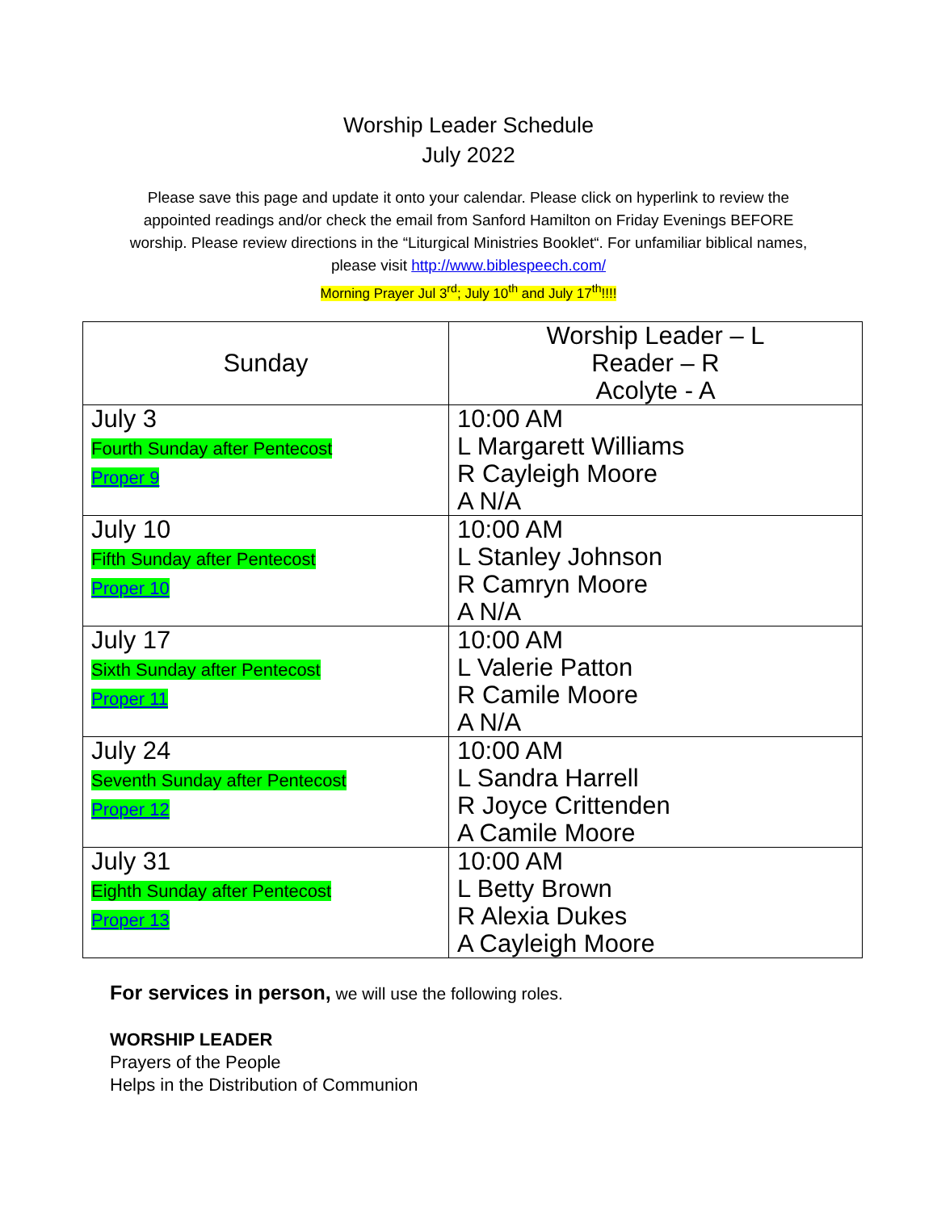Worship Leader Schedule
July 2022
Please save this page and update it onto your calendar. Please click on hyperlink to review the appointed readings and/or check the email from Sanford Hamilton on Friday Evenings BEFORE worship. Please review directions in the “Liturgical Ministries Booklet“. For unfamiliar biblical names, please visit http://www.biblespeech.com/
Morning Prayer Jul 3<sup>rd</sup>; July 10<sup>th</sup> and July 17<sup>th</sup>!!!!
| Sunday | Worship Leader – L Reader – R Acolyte - A |
| July 3 Fourth Sunday after Pentecost Proper 9 | 10:00 AM L Margarett Williams R Cayleigh Moore A N/A |
| July 10 Fifth Sunday after Pentecost Proper 10 | 10:00 AM L Stanley Johnson R Camryn Moore A N/A |
| July 17 Sixth Sunday after Pentecost Proper 11 | 10:00 AM L Valerie Patton R Camile Moore A N/A |
| July 24 Seventh Sunday after Pentecost Proper 12 | 10:00 AM L Sandra Harrell R Joyce Crittenden A Camile Moore |
| July 31 Eighth Sunday after Pentecost Proper 13 | 10:00 AM L Betty Brown R Alexia Dukes A Cayleigh Moore |
For services in person, we will use the following roles.
WORSHIP LEADER
Prayers of the People
Helps in the Distribution of Communion